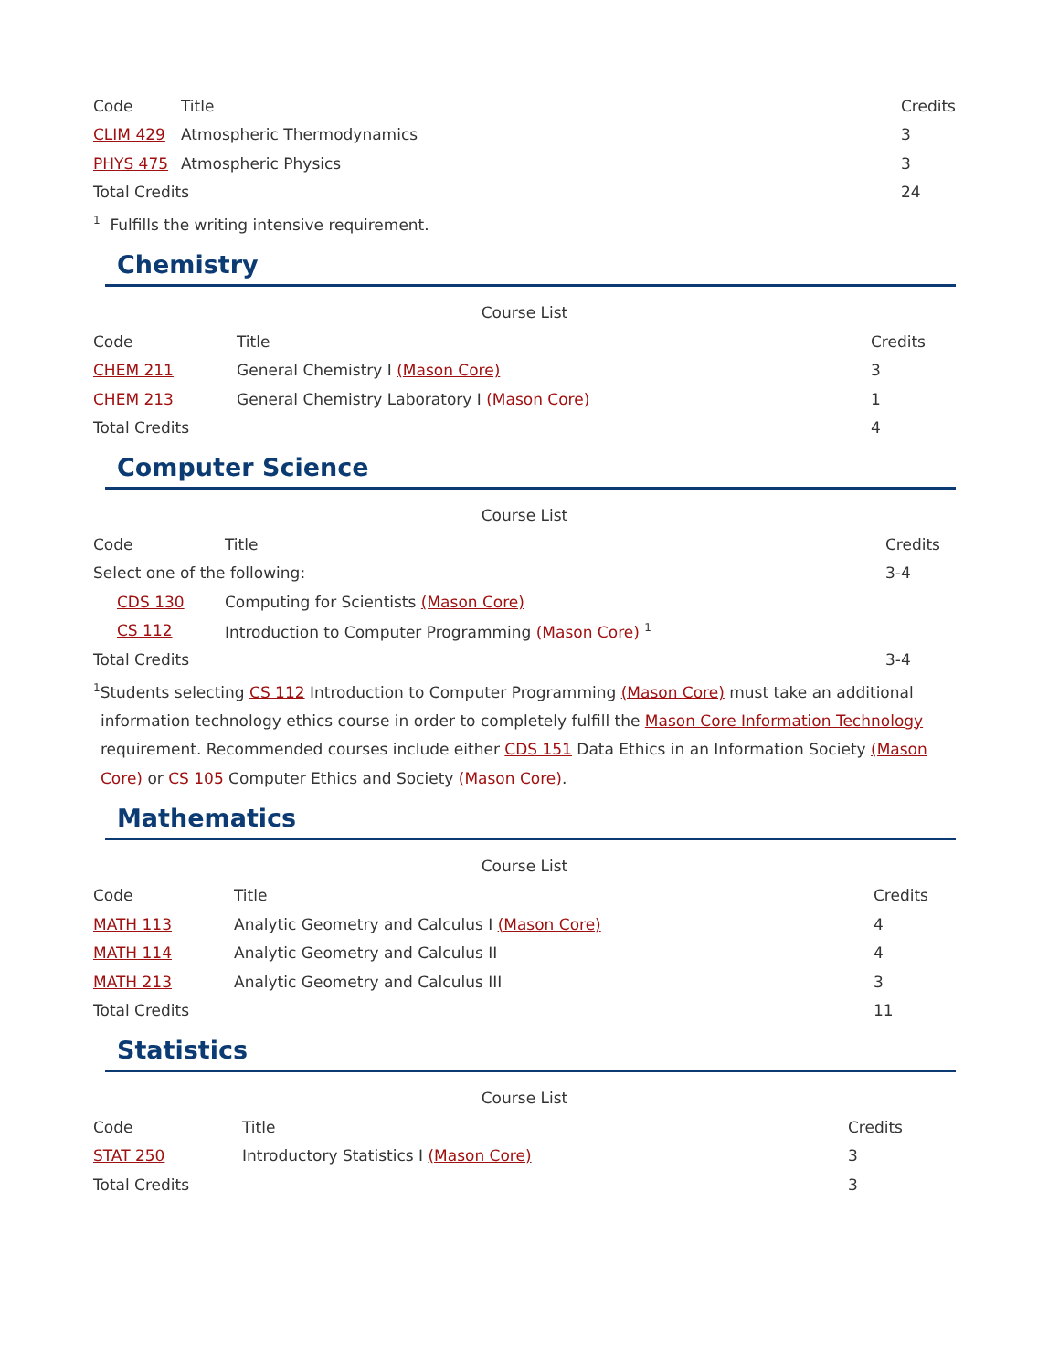| Code | Title | Credits |
| --- | --- | --- |
| CLIM 429 | Atmospheric Thermodynamics | 3 |
| PHYS 475 | Atmospheric Physics | 3 |
| Total Credits | | 24 |
<sup>1</sup> Fulfills the writing intensive requirement.
Chemistry
Course List
| Code | Title | Credits |
| --- | --- | --- |
| CHEM 211 | General Chemistry I (Mason Core) | 3 |
| CHEM 213 | General Chemistry Laboratory I (Mason Core) | 1 |
| Total Credits | | 4 |
Computer Science
Course List
| Code | Title | Credits |
| --- | --- | --- |
| Select one of the following: | | 3-4 |
| CDS 130 | Computing for Scientists (Mason Core) | |
| CS 112 | Introduction to Computer Programming (Mason Core) <sup>1</sup> | |
| Total Credits | | 3-4 |
<sup>1</sup> Students selecting CS 112 Introduction to Computer Programming (Mason Core) must take an additional information technology ethics course in order to completely fulfill the Mason Core Information Technology requirement. Recommended courses include either CDS 151 Data Ethics in an Information Society (Mason Core) or CS 105 Computer Ethics and Society (Mason Core).
Mathematics
Course List
| Code | Title | Credits |
| --- | --- | --- |
| MATH 113 | Analytic Geometry and Calculus I (Mason Core) | 4 |
| MATH 114 | Analytic Geometry and Calculus II | 4 |
| MATH 213 | Analytic Geometry and Calculus III | 3 |
| Total Credits | | 11 |
Statistics
Course List
| Code | Title | Credits |
| --- | --- | --- |
| STAT 250 | Introductory Statistics I (Mason Core) | 3 |
| Total Credits | | 3 |